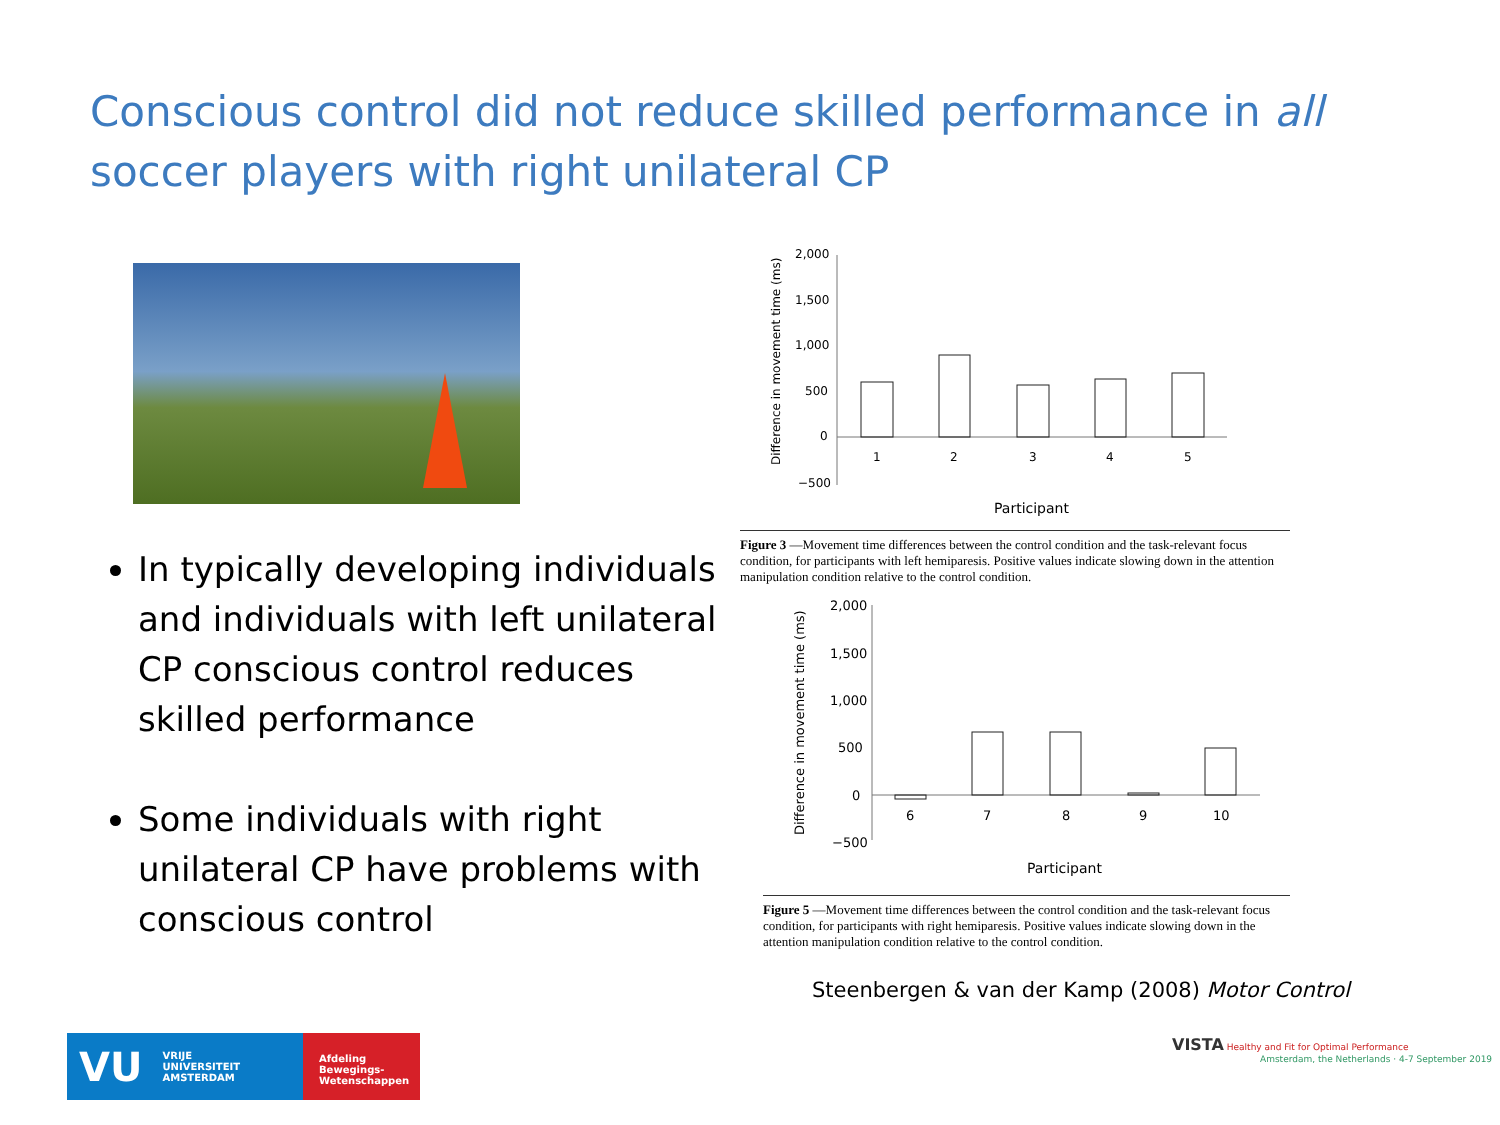Conscious control did not reduce skilled performance in all soccer players with right unilateral CP
In typically developing individuals and individuals with left unilateral CP conscious control reduces skilled performance
Some individuals with right unilateral CP have problems with conscious control
Difference in movement time (ms)
2,000
1,500
1,000
500
0
−500
1
2
3
4
5
Participant
Figure 3 —Movement time differences between the control condition and the task-relevant focus condition, for participants with left hemiparesis. Positive values indicate slowing down in the attention manipulation condition relative to the control condition.
Difference in movement time (ms)
2,000
1,500
1,000
500
0
−500
6
7
8
9
10
Participant
Figure 5 —Movement time differences between the control condition and the task-relevant focus condition, for participants with right hemiparesis. Positive values indicate slowing down in the attention manipulation condition relative to the control condition.
Steenbergen & van der Kamp (2008) Motor Control
VU VRIJE
UNIVERSITEIT
AMSTERDAM
Afdeling
Bewegings-
Wetenschappen
VISTA Healthy and Fit for Optimal Performance
Amsterdam, the Netherlands · 4-7 September 2019